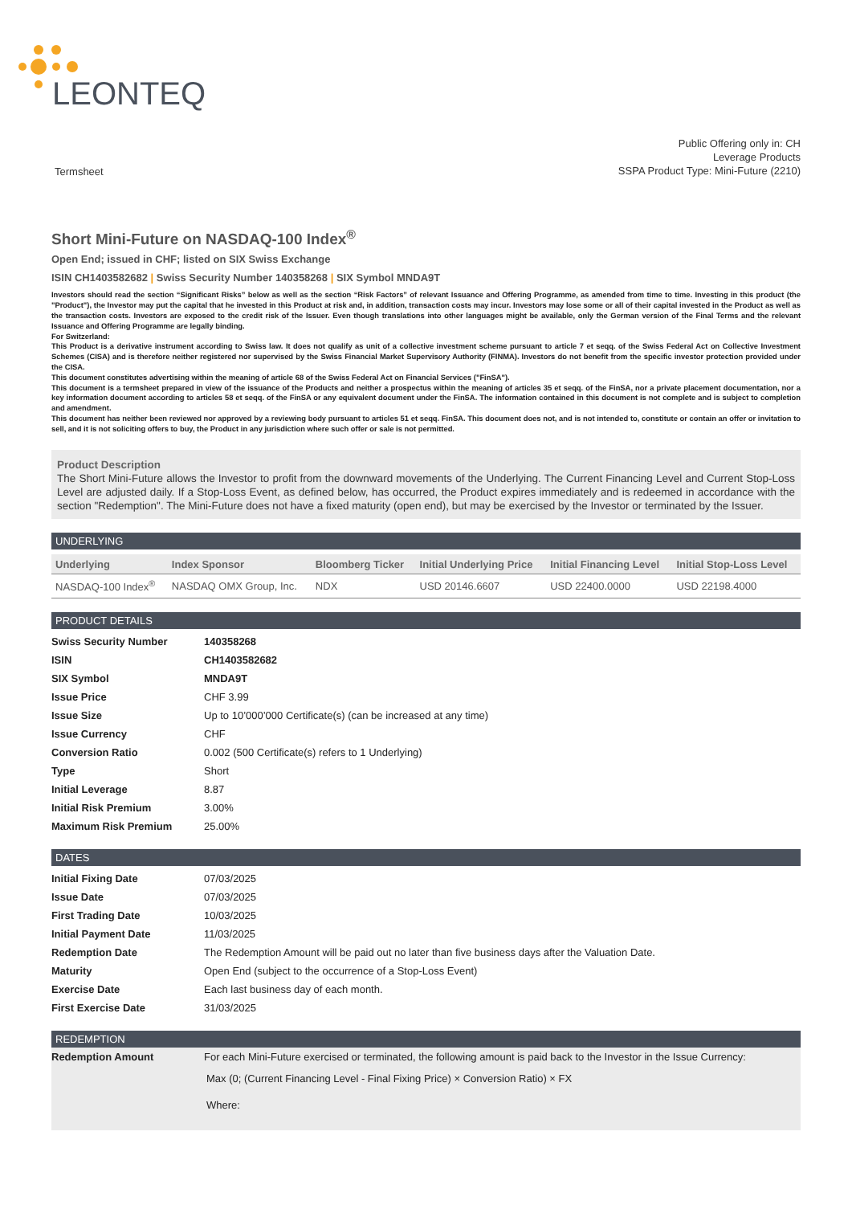LEONTEQ
Termsheet
Public Offering only in: CH
Leverage Products
SSPA Product Type: Mini-Future (2210)
Short Mini-Future on NASDAQ-100 Index<sup>®</sup>
Open End; issued in CHF; listed on SIX Swiss Exchange
ISIN CH1403582682 | Swiss Security Number 140358268 | SIX Symbol MNDA9T
Investors should read the section “Significant Risks” below as well as the section “Risk Factors” of relevant Issuance and Offering Programme, as amended from time to time. Investing in this product (the "Product"), the Investor may put the capital that he invested in this Product at risk and, in addition, transaction costs may incur. Investors may lose some or all of their capital invested in the Product as well as the transaction costs. Investors are exposed to the credit risk of the Issuer. Even though translations into other languages might be available, only the German version of the Final Terms and the relevant Issuance and Offering Programme are legally binding.
For Switzerland:
This Product is a derivative instrument according to Swiss law. It does not qualify as unit of a collective investment scheme pursuant to article 7 et seqq. of the Swiss Federal Act on Collective Investment Schemes (CISA) and is therefore neither registered nor supervised by the Swiss Financial Market Supervisory Authority (FINMA). Investors do not benefit from the specific investor protection provided under the CISA.
This document constitutes advertising within the meaning of article 68 of the Swiss Federal Act on Financial Services ("FinSA").
This document is a termsheet prepared in view of the issuance of the Products and neither a prospectus within the meaning of articles 35 et seqq. of the FinSA, nor a private placement documentation, nor a key information document according to articles 58 et seqq. of the FinSA or any equivalent document under the FinSA. The information contained in this document is not complete and is subject to completion and amendment.
This document has neither been reviewed nor approved by a reviewing body pursuant to articles 51 et seqq. FinSA. This document does not, and is not intended to, constitute or contain an offer or invitation to sell, and it is not soliciting offers to buy, the Product in any jurisdiction where such offer or sale is not permitted.
Product Description
The Short Mini-Future allows the Investor to profit from the downward movements of the Underlying. The Current Financing Level and Current Stop-Loss Level are adjusted daily. If a Stop-Loss Event, as defined below, has occurred, the Product expires immediately and is redeemed in accordance with the section "Redemption". The Mini-Future does not have a fixed maturity (open end), but may be exercised by the Investor or terminated by the Issuer.
UNDERLYING
| Underlying | Index Sponsor | Bloomberg Ticker | Initial Underlying Price | Initial Financing Level | Initial Stop-Loss Level |
| --- | --- | --- | --- | --- | --- |
| NASDAQ-100 Index<sup>®</sup> | NASDAQ OMX Group, Inc. | NDX | USD 20146.6607 | USD 22400.0000 | USD 22198.4000 |
PRODUCT DETAILS
| Swiss Security Number | 140358268 |
| ISIN | CH1403582682 |
| SIX Symbol | MNDA9T |
| Issue Price | CHF 3.99 |
| Issue Size | Up to 10’000’000 Certificate(s) (can be increased at any time) |
| Issue Currency | CHF |
| Conversion Ratio | 0.002 (500 Certificate(s) refers to 1 Underlying) |
| Type | Short |
| Initial Leverage | 8.87 |
| Initial Risk Premium | 3.00% |
| Maximum Risk Premium | 25.00% |
DATES
| Initial Fixing Date | 07/03/2025 |
| Issue Date | 07/03/2025 |
| First Trading Date | 10/03/2025 |
| Initial Payment Date | 11/03/2025 |
| Redemption Date | The Redemption Amount will be paid out no later than five business days after the Valuation Date. |
| Maturity | Open End (subject to the occurrence of a Stop-Loss Event) |
| Exercise Date | Each last business day of each month. |
| First Exercise Date | 31/03/2025 |
REDEMPTION
| Redemption Amount | For each Mini-Future exercised or terminated, the following amount is paid back to the Investor in the Issue Currency: Max (0; (Current Financing Level - Final Fixing Price) × Conversion Ratio) × FX Where: |